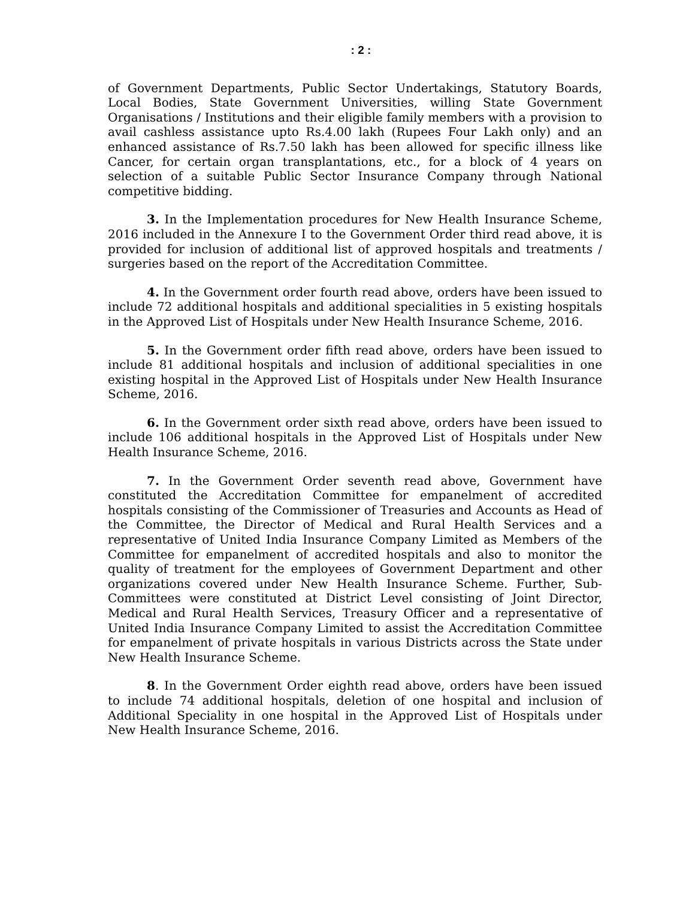: 2 :
of Government Departments, Public Sector Undertakings, Statutory Boards, Local Bodies, State Government Universities, willing State Government Organisations / Institutions and their eligible family members with a provision to avail cashless assistance upto Rs.4.00 lakh (Rupees Four Lakh only) and an enhanced assistance of Rs.7.50 lakh has been allowed for specific illness like Cancer, for certain organ transplantations, etc., for a block of 4 years on selection of a suitable Public Sector Insurance Company through National competitive bidding.
3. In the Implementation procedures for New Health Insurance Scheme, 2016 included in the Annexure I to the Government Order third read above, it is provided for inclusion of additional list of approved hospitals and treatments / surgeries based on the report of the Accreditation Committee.
4. In the Government order fourth read above, orders have been issued to include 72 additional hospitals and additional specialities in 5 existing hospitals in the Approved List of Hospitals under New Health Insurance Scheme, 2016.
5. In the Government order fifth read above, orders have been issued to include 81 additional hospitals and inclusion of additional specialities in one existing hospital in the Approved List of Hospitals under New Health Insurance Scheme, 2016.
6. In the Government order sixth read above, orders have been issued to include 106 additional hospitals in the Approved List of Hospitals under New Health Insurance Scheme, 2016.
7. In the Government Order seventh read above, Government have constituted the Accreditation Committee for empanelment of accredited hospitals consisting of the Commissioner of Treasuries and Accounts as Head of the Committee, the Director of Medical and Rural Health Services and a representative of United India Insurance Company Limited as Members of the Committee for empanelment of accredited hospitals and also to monitor the quality of treatment for the employees of Government Department and other organizations covered under New Health Insurance Scheme. Further, Sub-Committees were constituted at District Level consisting of Joint Director, Medical and Rural Health Services, Treasury Officer and a representative of United India Insurance Company Limited to assist the Accreditation Committee for empanelment of private hospitals in various Districts across the State under New Health Insurance Scheme.
8. In the Government Order eighth read above, orders have been issued to include 74 additional hospitals, deletion of one hospital and inclusion of Additional Speciality in one hospital in the Approved List of Hospitals under New Health Insurance Scheme, 2016.